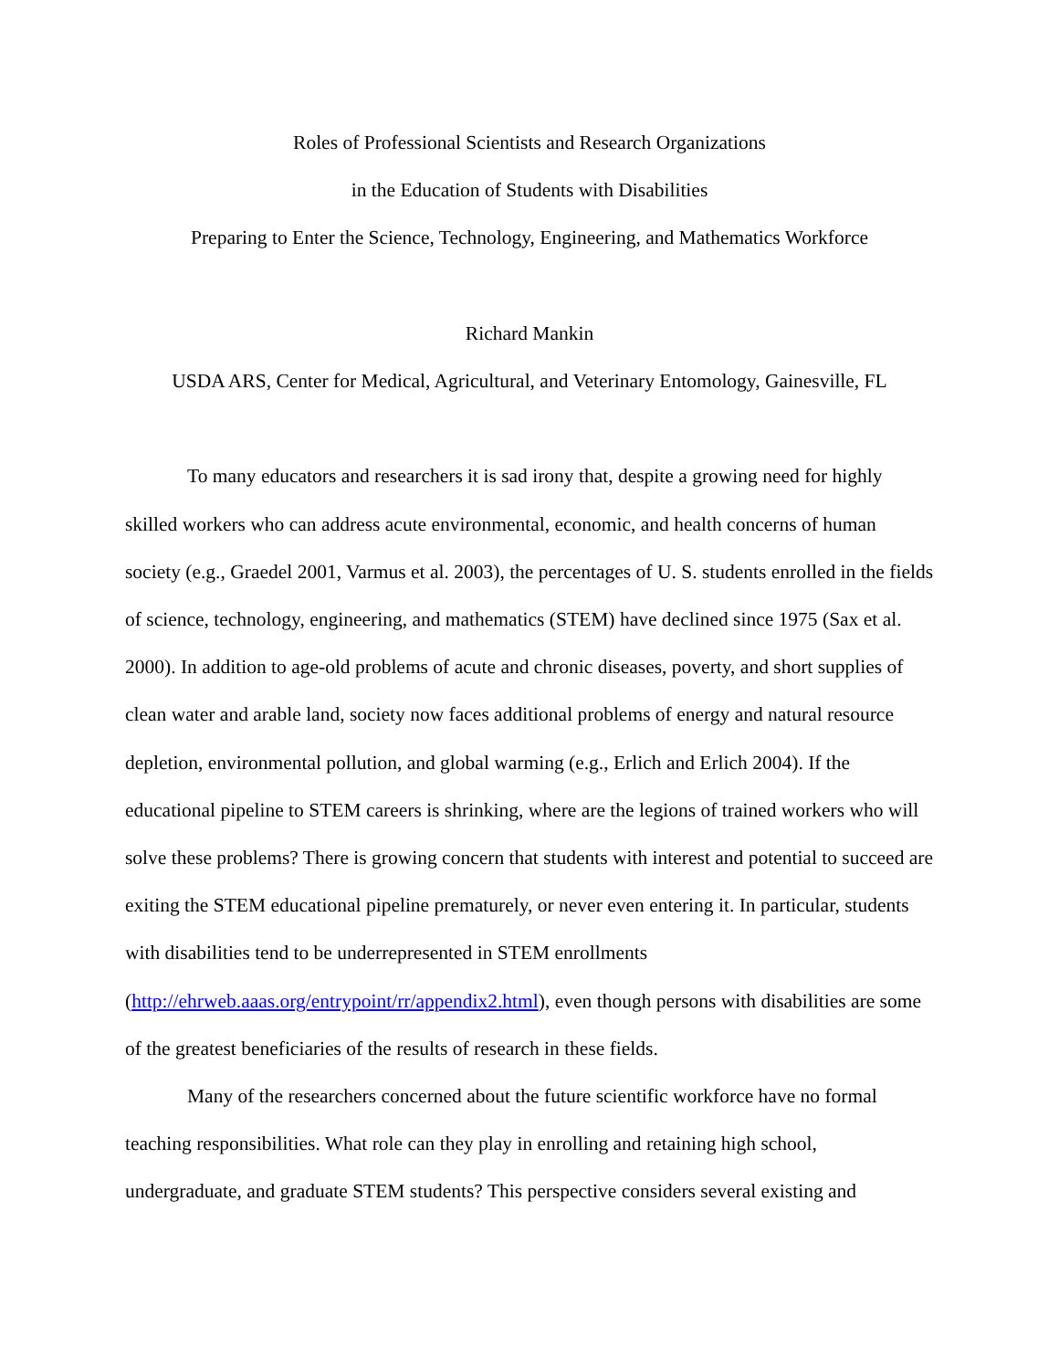Roles of Professional Scientists and Research Organizations
in the Education of Students with Disabilities
Preparing to Enter the Science, Technology, Engineering, and Mathematics Workforce
Richard Mankin
USDA ARS, Center for Medical, Agricultural, and Veterinary Entomology, Gainesville, FL
To many educators and researchers it is sad irony that, despite a growing need for highly skilled workers who can address acute environmental, economic, and health concerns of human society (e.g., Graedel 2001, Varmus et al. 2003), the percentages of U. S. students enrolled in the fields of science, technology, engineering, and mathematics (STEM) have declined since 1975 (Sax et al. 2000). In addition to age-old problems of acute and chronic diseases, poverty, and short supplies of clean water and arable land, society now faces additional problems of energy and natural resource depletion, environmental pollution, and global warming (e.g., Erlich and Erlich 2004). If the educational pipeline to STEM careers is shrinking, where are the legions of trained workers who will solve these problems? There is growing concern that students with interest and potential to succeed are exiting the STEM educational pipeline prematurely, or never even entering it. In particular, students with disabilities tend to be underrepresented in STEM enrollments (http://ehrweb.aaas.org/entrypoint/rr/appendix2.html), even though persons with disabilities are some of the greatest beneficiaries of the results of research in these fields.
Many of the researchers concerned about the future scientific workforce have no formal teaching responsibilities. What role can they play in enrolling and retaining high school, undergraduate, and graduate STEM students? This perspective considers several existing and